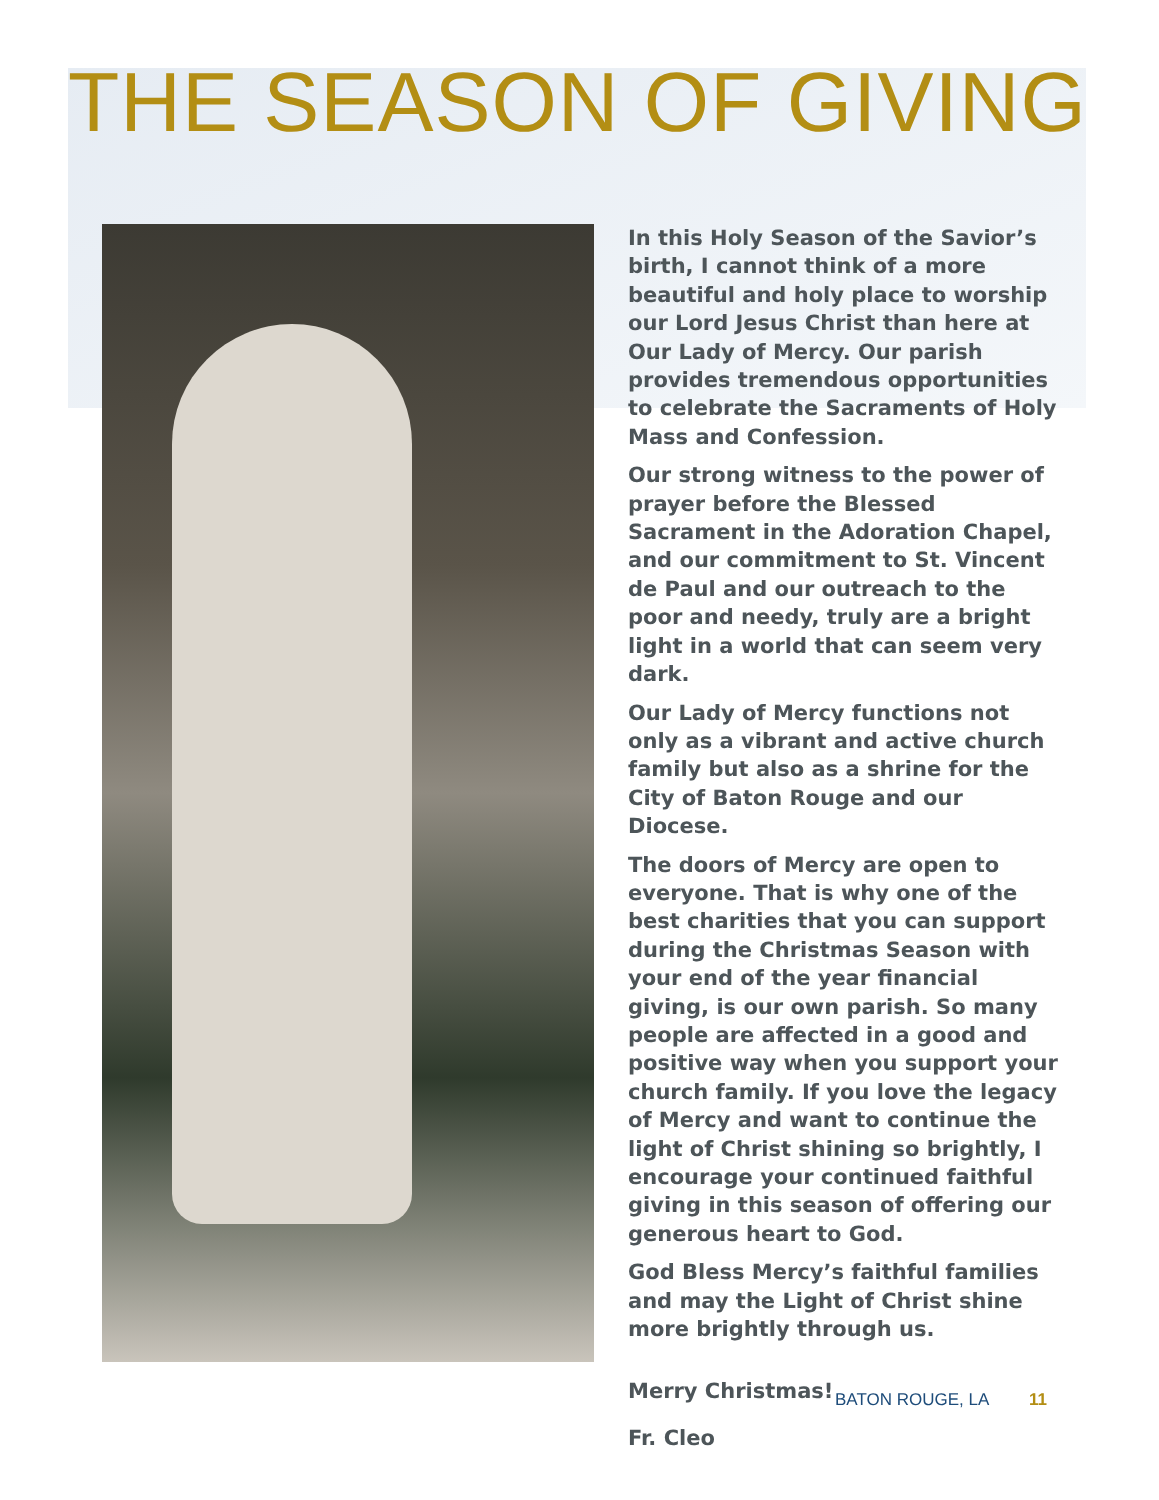THE SEASON OF GIVING
In this Holy Season of the Savior’s birth, I cannot think of a more beautiful and holy place to worship our Lord Jesus Christ than here at Our Lady of Mercy. Our parish provides tremendous opportunities to celebrate the Sacraments of Holy Mass and Confession.
Our strong witness to the power of prayer before the Blessed Sacrament in the Adoration Chapel, and our commitment to St. Vincent de Paul and our outreach to the poor and needy, truly are a bright light in a world that can seem very dark.
Our Lady of Mercy functions not only as a vibrant and active church family but also as a shrine for the City of Baton Rouge and our Diocese.
The doors of Mercy are open to everyone. That is why one of the best charities that you can support during the Christmas Season with your end of the year financial giving, is our own parish. So many people are affected in a good and positive way when you support your church family. If you love the legacy of Mercy and want to continue the light of Christ shining so brightly, I encourage your continued faithful giving in this season of offering our generous heart to God.
God Bless Mercy’s faithful families and may the Light of Christ shine more brightly through us.
Merry Christmas!
Fr. Cleo
BATON ROUGE, LA 11